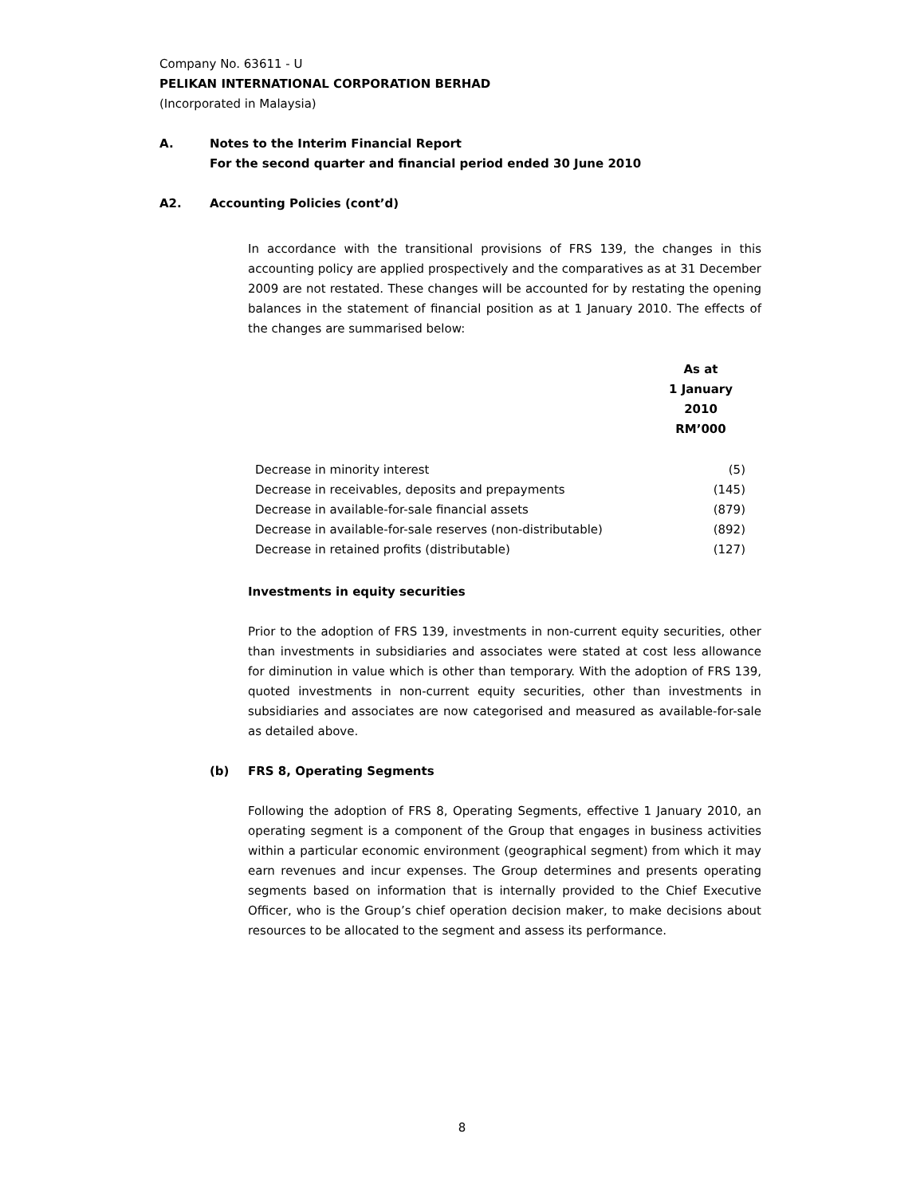Company No. 63611 - U
PELIKAN INTERNATIONAL CORPORATION BERHAD
(Incorporated in Malaysia)
A. Notes to the Interim Financial Report
For the second quarter and financial period ended 30 June 2010
A2. Accounting Policies (cont’d)
In accordance with the transitional provisions of FRS 139, the changes in this accounting policy are applied prospectively and the comparatives as at 31 December 2009 are not restated. These changes will be accounted for by restating the opening balances in the statement of financial position as at 1 January 2010. The effects of the changes are summarised below:
| | As at 1 January 2010 RM’000 |
| --- | --- |
| Decrease in minority interest | (5) |
| Decrease in receivables, deposits and prepayments | (145) |
| Decrease in available-for-sale financial assets | (879) |
| Decrease in available-for-sale reserves (non-distributable) | (892) |
| Decrease in retained profits (distributable) | (127) |
Investments in equity securities
Prior to the adoption of FRS 139, investments in non-current equity securities, other than investments in subsidiaries and associates were stated at cost less allowance for diminution in value which is other than temporary. With the adoption of FRS 139, quoted investments in non-current equity securities, other than investments in subsidiaries and associates are now categorised and measured as available-for-sale as detailed above.
(b) FRS 8, Operating Segments
Following the adoption of FRS 8, Operating Segments, effective 1 January 2010, an operating segment is a component of the Group that engages in business activities within a particular economic environment (geographical segment) from which it may earn revenues and incur expenses. The Group determines and presents operating segments based on information that is internally provided to the Chief Executive Officer, who is the Group’s chief operation decision maker, to make decisions about resources to be allocated to the segment and assess its performance.
8